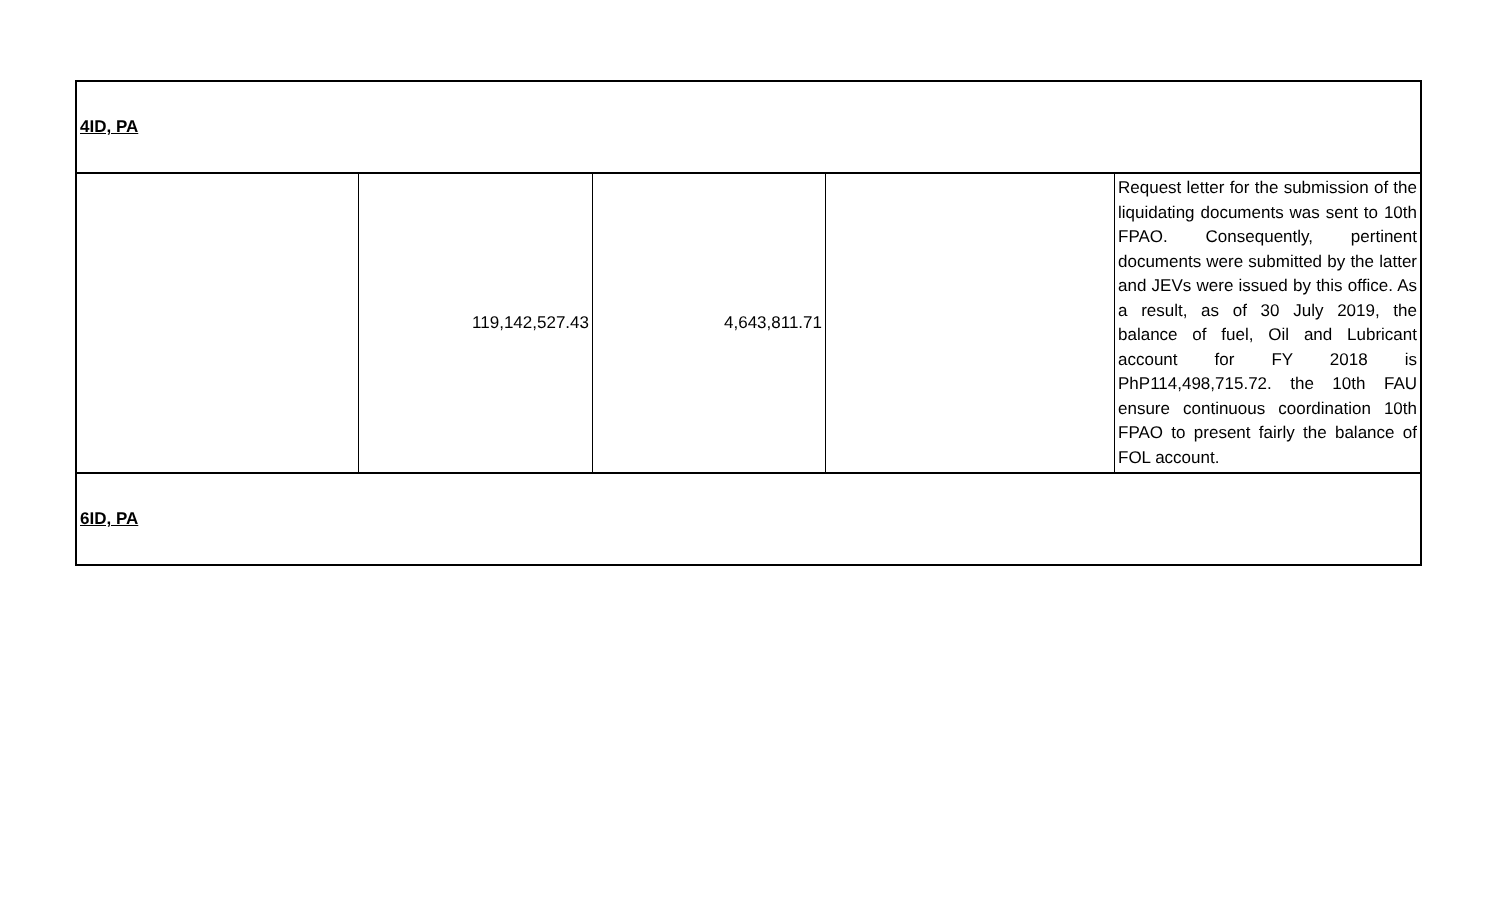| 4ID, PA | | | | |
| | 119,142,527.43 | 4,643,811.71 | | Request letter for the submission of the liquidating documents was sent to 10th FPAO. Consequently, pertinent documents were submitted by the latter and JEVs were issued by this office. As a result, as of 30 July 2019, the balance of fuel, Oil and Lubricant account for FY 2018 is PhP114,498,715.72. the 10th FAU ensure continuous coordination 10th FPAO to present fairly the balance of FOL account. |
| 6ID, PA | | | | |